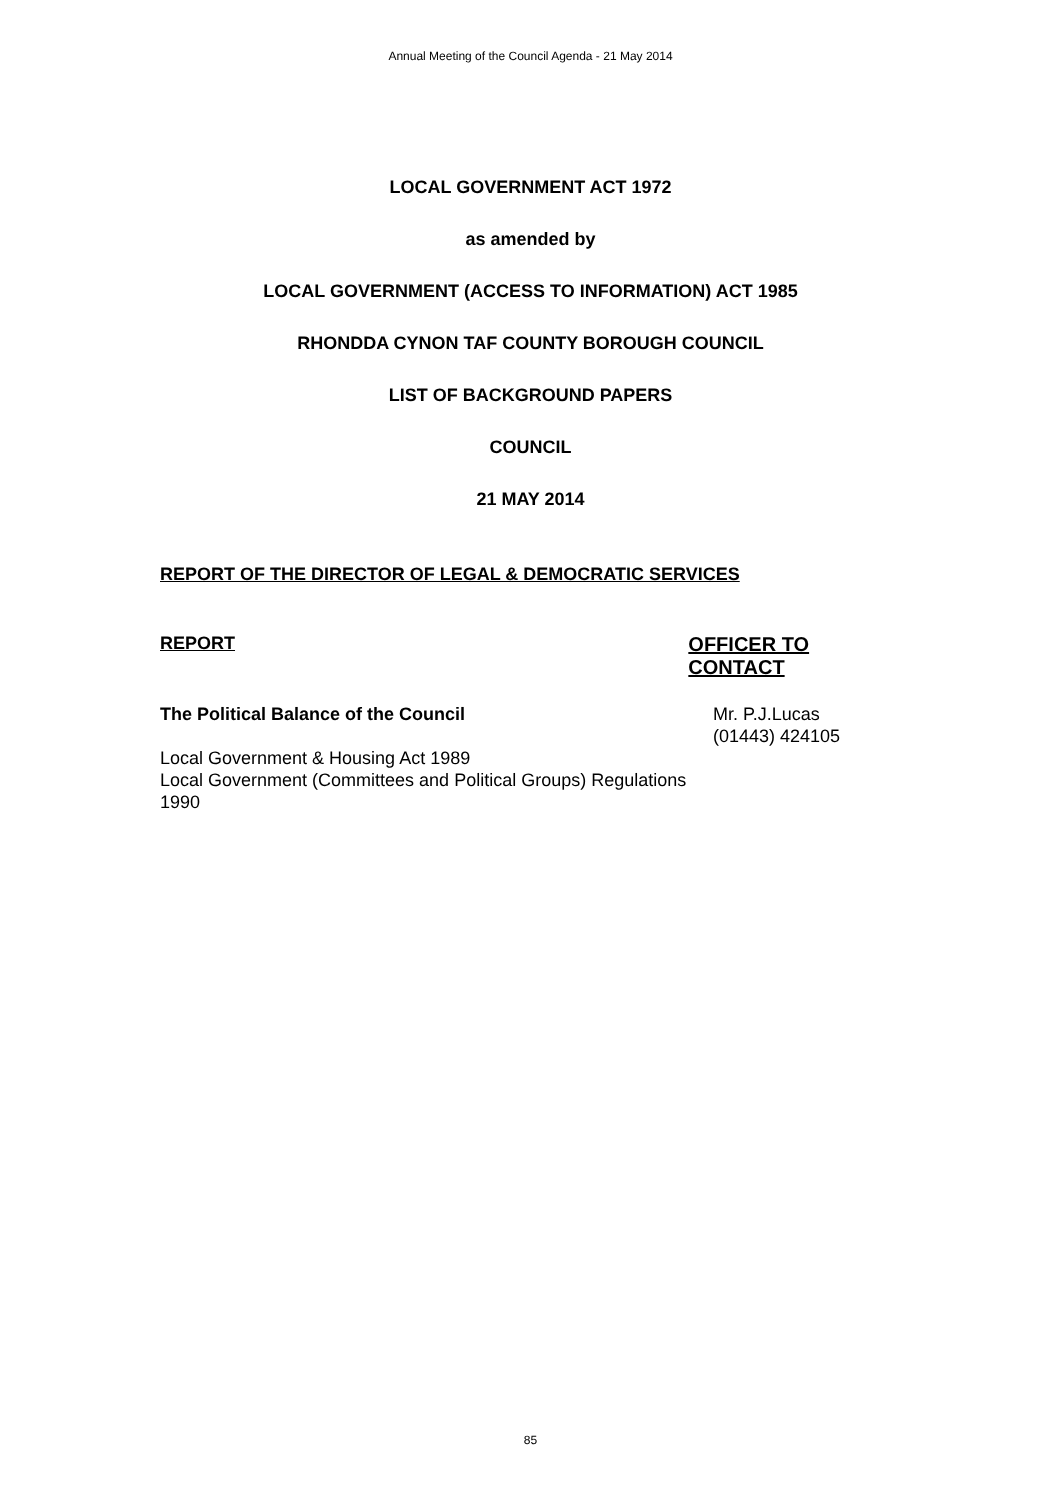Annual Meeting of the Council Agenda - 21 May 2014
LOCAL GOVERNMENT ACT 1972
as amended by
LOCAL GOVERNMENT (ACCESS TO INFORMATION) ACT 1985
RHONDDA CYNON TAF COUNTY BOROUGH COUNCIL
LIST OF BACKGROUND PAPERS
COUNCIL
21 MAY 2014
REPORT OF THE DIRECTOR OF LEGAL & DEMOCRATIC SERVICES
REPORT OFFICER TO CONTACT
The Political Balance of the Council
Local Government & Housing Act 1989
Local Government (Committees and Political Groups) Regulations 1990
Mr. P.J.Lucas
(01443) 424105
85